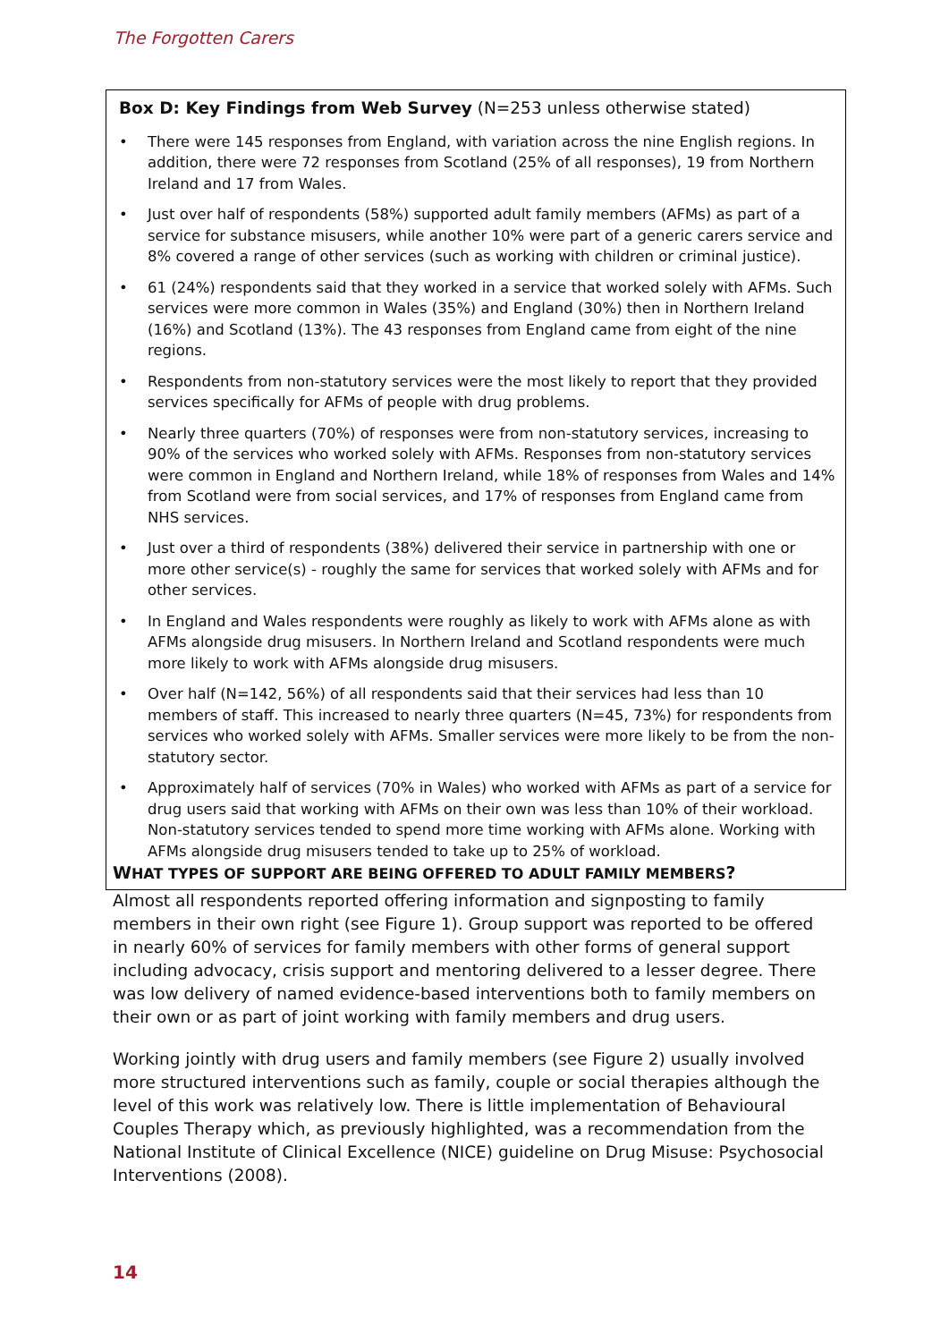The Forgotten Carers
Box D: Key Findings from Web Survey (N=253 unless otherwise stated)
• There were 145 responses from England, with variation across the nine English regions. In addition, there were 72 responses from Scotland (25% of all responses), 19 from Northern Ireland and 17 from Wales.
• Just over half of respondents (58%) supported adult family members (AFMs) as part of a service for substance misusers, while another 10% were part of a generic carers service and 8% covered a range of other services (such as working with children or criminal justice).
• 61 (24%) respondents said that they worked in a service that worked solely with AFMs. Such services were more common in Wales (35%) and England (30%) then in Northern Ireland (16%) and Scotland (13%). The 43 responses from England came from eight of the nine regions.
• Respondents from non-statutory services were the most likely to report that they provided services specifically for AFMs of people with drug problems.
• Nearly three quarters (70%) of responses were from non-statutory services, increasing to 90% of the services who worked solely with AFMs. Responses from non-statutory services were common in England and Northern Ireland, while 18% of responses from Wales and 14% from Scotland were from social services, and 17% of responses from England came from NHS services.
• Just over a third of respondents (38%) delivered their service in partnership with one or more other service(s) - roughly the same for services that worked solely with AFMs and for other services.
• In England and Wales respondents were roughly as likely to work with AFMs alone as with AFMs alongside drug misusers. In Northern Ireland and Scotland respondents were much more likely to work with AFMs alongside drug misusers.
• Over half (N=142, 56%) of all respondents said that their services had less than 10 members of staff. This increased to nearly three quarters (N=45, 73%) for respondents from services who worked solely with AFMs. Smaller services were more likely to be from the non-statutory sector.
• Approximately half of services (70% in Wales) who worked with AFMs as part of a service for drug users said that working with AFMs on their own was less than 10% of their workload. Non-statutory services tended to spend more time working with AFMs alone. Working with AFMs alongside drug misusers tended to take up to 25% of workload.
WHAT TYPES OF SUPPORT ARE BEING OFFERED TO ADULT FAMILY MEMBERS?
Almost all respondents reported offering information and signposting to family members in their own right (see Figure 1). Group support was reported to be offered in nearly 60% of services for family members with other forms of general support including advocacy, crisis support and mentoring delivered to a lesser degree. There was low delivery of named evidence-based interventions both to family members on their own or as part of joint working with family members and drug users.
Working jointly with drug users and family members (see Figure 2) usually involved more structured interventions such as family, couple or social therapies although the level of this work was relatively low. There is little implementation of Behavioural Couples Therapy which, as previously highlighted, was a recommendation from the National Institute of Clinical Excellence (NICE) guideline on Drug Misuse: Psychosocial Interventions (2008).
14